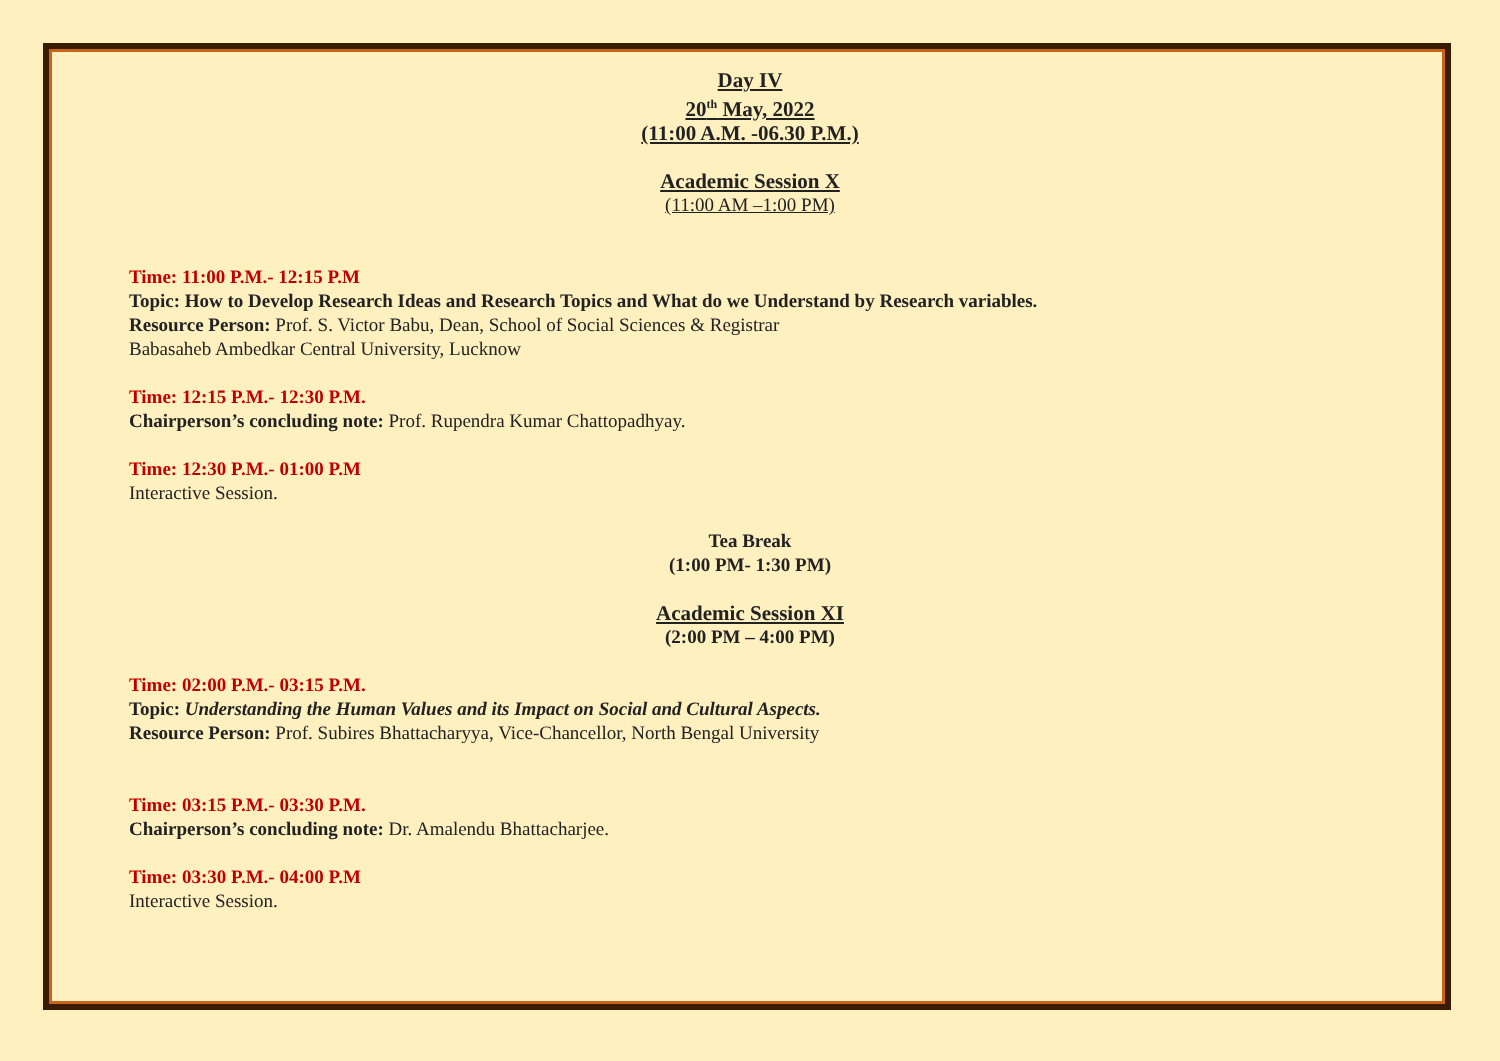Day IV
20<sup>th</sup> May, 2022
(11:00 A.M. -06.30 P.M.)
Academic Session X
(11:00 AM –1:00 PM)
Time: 11:00 P.M.- 12:15 P.M
Topic: How to Develop Research Ideas and Research Topics and What do we Understand by Research variables.
Resource Person: Prof. S. Victor Babu, Dean, School of Social Sciences & Registrar
Babasaheb Ambedkar Central University, Lucknow
Time: 12:15 P.M.- 12:30 P.M.
Chairperson’s concluding note: Prof. Rupendra Kumar Chattopadhyay.
Time: 12:30 P.M.- 01:00 P.M
Interactive Session.
Tea Break
(1:00 PM- 1:30 PM)
Academic Session XI
(2:00 PM – 4:00 PM)
Time: 02:00 P.M.- 03:15 P.M.
Topic: Understanding the Human Values and its Impact on Social and Cultural Aspects.
Resource Person: Prof. Subires Bhattacharyya, Vice-Chancellor, North Bengal University
Time: 03:15 P.M.- 03:30 P.M.
Chairperson’s concluding note: Dr. Amalendu Bhattacharjee.
Time: 03:30 P.M.- 04:00 P.M
Interactive Session.